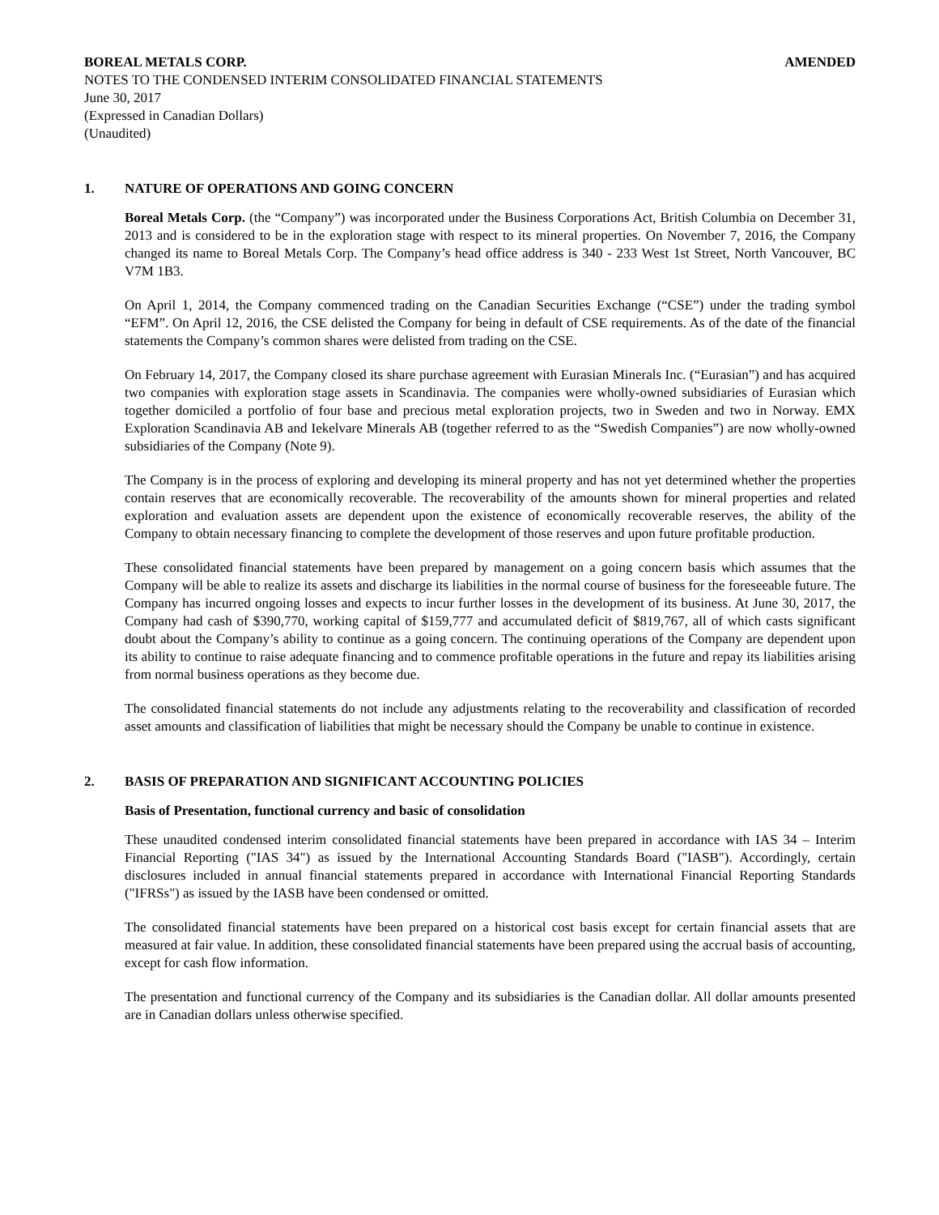BOREAL METALS CORP. AMENDED
NOTES TO THE CONDENSED INTERIM CONSOLIDATED FINANCIAL STATEMENTS
June 30, 2017
(Expressed in Canadian Dollars)
(Unaudited)
1. NATURE OF OPERATIONS AND GOING CONCERN
Boreal Metals Corp. (the “Company”) was incorporated under the Business Corporations Act, British Columbia on December 31, 2013 and is considered to be in the exploration stage with respect to its mineral properties. On November 7, 2016, the Company changed its name to Boreal Metals Corp. The Company’s head office address is 340 - 233 West 1st Street, North Vancouver, BC V7M 1B3.
On April 1, 2014, the Company commenced trading on the Canadian Securities Exchange (“CSE”) under the trading symbol “EFM”. On April 12, 2016, the CSE delisted the Company for being in default of CSE requirements. As of the date of the financial statements the Company’s common shares were delisted from trading on the CSE.
On February 14, 2017, the Company closed its share purchase agreement with Eurasian Minerals Inc. (“Eurasian”) and has acquired two companies with exploration stage assets in Scandinavia. The companies were wholly-owned subsidiaries of Eurasian which together domiciled a portfolio of four base and precious metal exploration projects, two in Sweden and two in Norway. EMX Exploration Scandinavia AB and Iekelvare Minerals AB (together referred to as the “Swedish Companies”) are now wholly-owned subsidiaries of the Company (Note 9).
The Company is in the process of exploring and developing its mineral property and has not yet determined whether the properties contain reserves that are economically recoverable. The recoverability of the amounts shown for mineral properties and related exploration and evaluation assets are dependent upon the existence of economically recoverable reserves, the ability of the Company to obtain necessary financing to complete the development of those reserves and upon future profitable production.
These consolidated financial statements have been prepared by management on a going concern basis which assumes that the Company will be able to realize its assets and discharge its liabilities in the normal course of business for the foreseeable future. The Company has incurred ongoing losses and expects to incur further losses in the development of its business. At June 30, 2017, the Company had cash of $390,770, working capital of $159,777 and accumulated deficit of $819,767, all of which casts significant doubt about the Company’s ability to continue as a going concern. The continuing operations of the Company are dependent upon its ability to continue to raise adequate financing and to commence profitable operations in the future and repay its liabilities arising from normal business operations as they become due.
The consolidated financial statements do not include any adjustments relating to the recoverability and classification of recorded asset amounts and classification of liabilities that might be necessary should the Company be unable to continue in existence.
2. BASIS OF PREPARATION AND SIGNIFICANT ACCOUNTING POLICIES
Basis of Presentation, functional currency and basic of consolidation
These unaudited condensed interim consolidated financial statements have been prepared in accordance with IAS 34 – Interim Financial Reporting ("IAS 34") as issued by the International Accounting Standards Board ("IASB"). Accordingly, certain disclosures included in annual financial statements prepared in accordance with International Financial Reporting Standards ("IFRSs") as issued by the IASB have been condensed or omitted.
The consolidated financial statements have been prepared on a historical cost basis except for certain financial assets that are measured at fair value. In addition, these consolidated financial statements have been prepared using the accrual basis of accounting, except for cash flow information.
The presentation and functional currency of the Company and its subsidiaries is the Canadian dollar. All dollar amounts presented are in Canadian dollars unless otherwise specified.